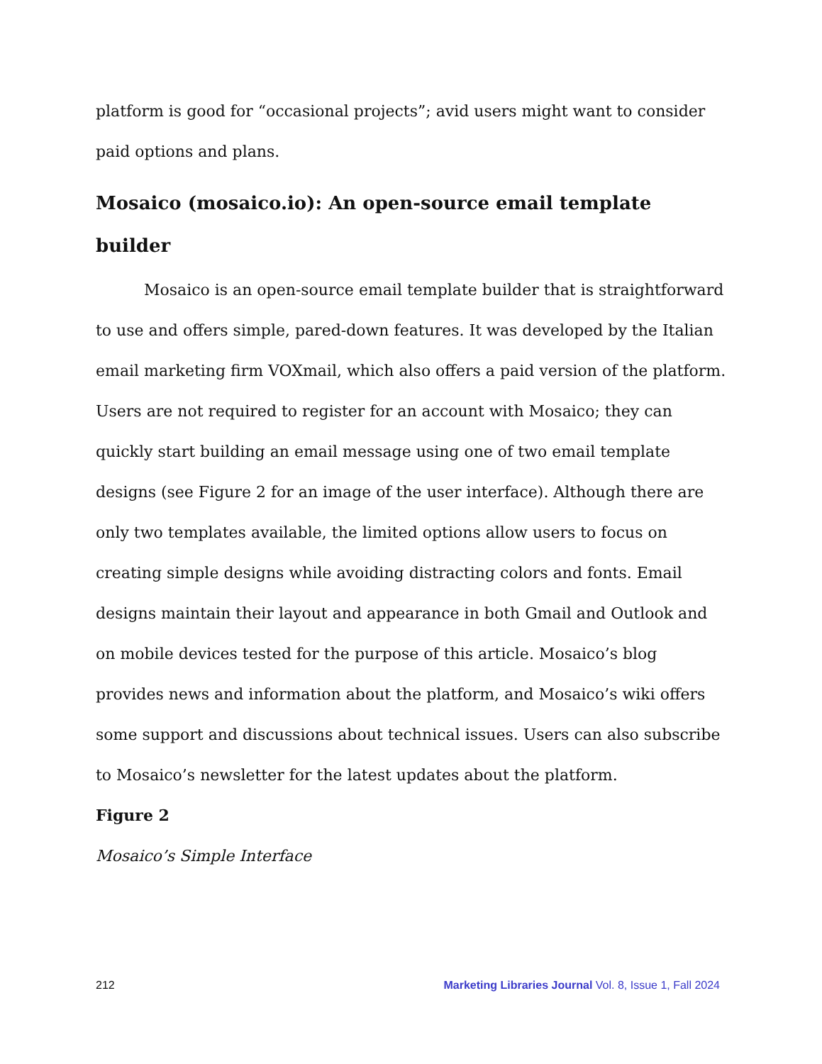platform is good for “occasional projects”; avid users might want to consider paid options and plans.
Mosaico (mosaico.io): An open-source email template builder
Mosaico is an open-source email template builder that is straightforward to use and offers simple, pared-down features. It was developed by the Italian email marketing firm VOXmail, which also offers a paid version of the platform. Users are not required to register for an account with Mosaico; they can quickly start building an email message using one of two email template designs (see Figure 2 for an image of the user interface). Although there are only two templates available, the limited options allow users to focus on creating simple designs while avoiding distracting colors and fonts. Email designs maintain their layout and appearance in both Gmail and Outlook and on mobile devices tested for the purpose of this article. Mosaico’s blog provides news and information about the platform, and Mosaico’s wiki offers some support and discussions about technical issues. Users can also subscribe to Mosaico’s newsletter for the latest updates about the platform.
Figure 2
Mosaico’s Simple Interface
212 Marketing Libraries Journal Vol. 8, Issue 1, Fall 2024